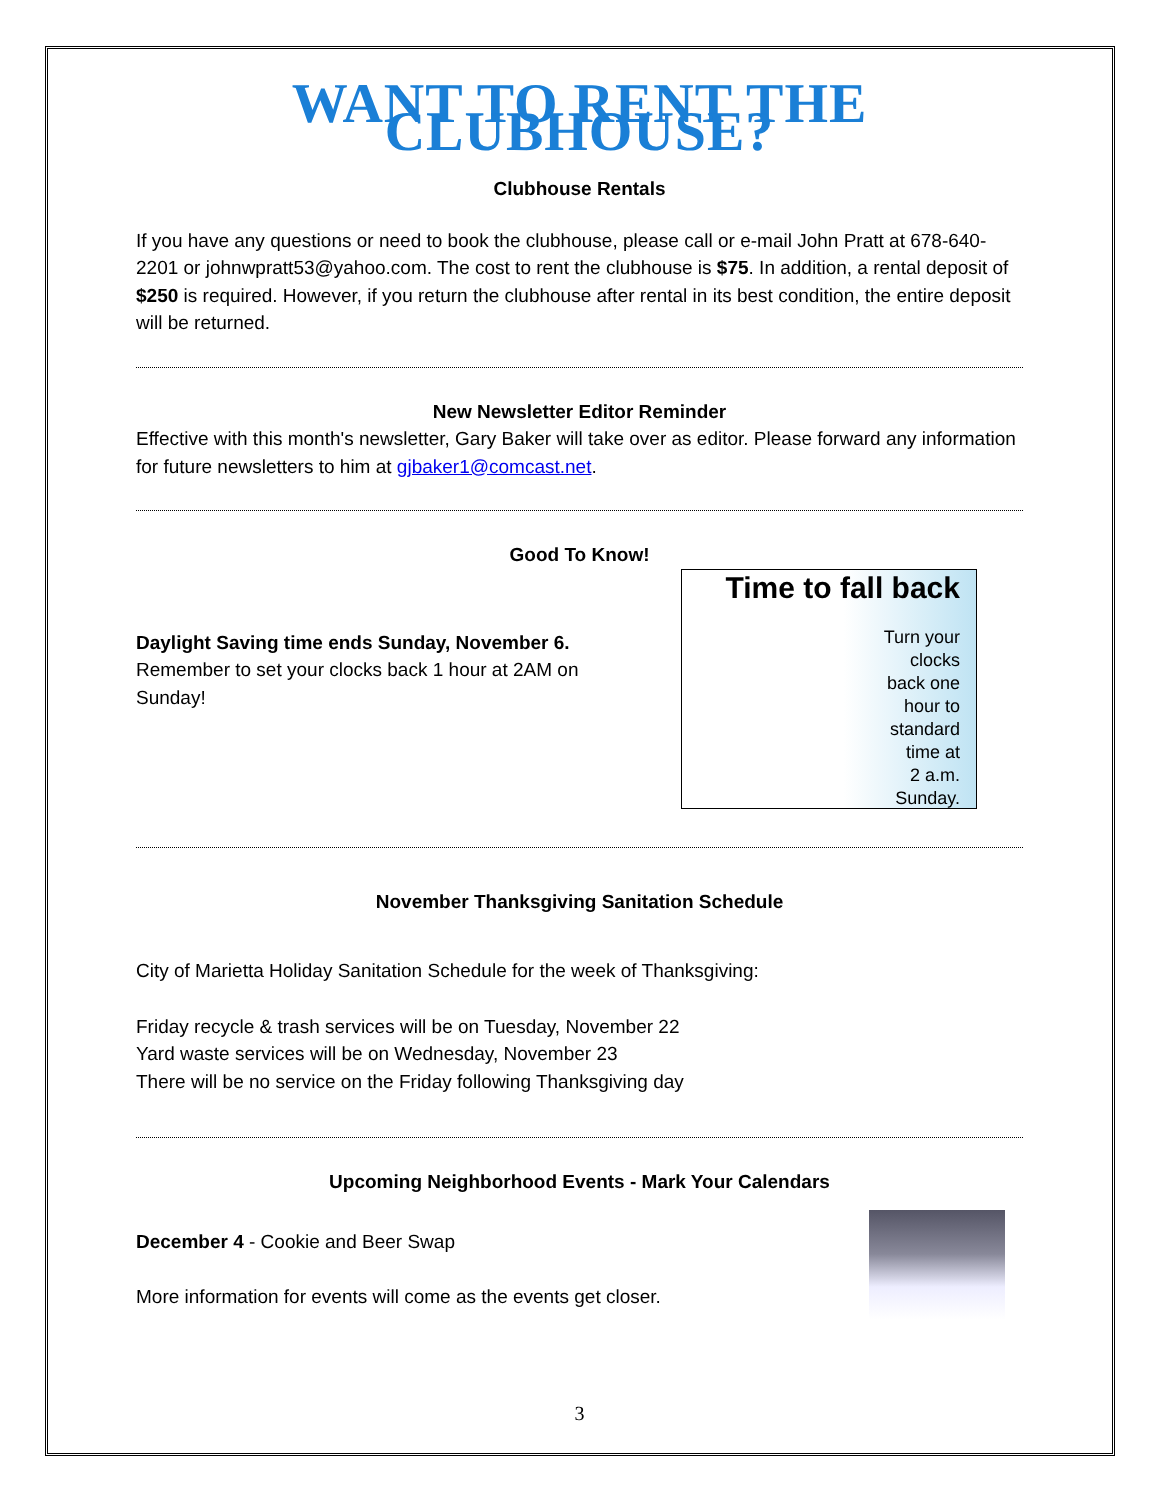WANT TO RENT THE CLUBHOUSE?
Clubhouse Rentals
If you have any questions or need to book the clubhouse, please call or e-mail John Pratt at 678-640-2201 or johnwpratt53@yahoo.com. The cost to rent the clubhouse is $75. In addition, a rental deposit of $250 is required. However, if you return the clubhouse after rental in its best condition, the entire deposit will be returned.
New Newsletter Editor Reminder
Effective with this month's newsletter, Gary Baker will take over as editor. Please forward any information for future newsletters to him at gjbaker1@comcast.net.
Good To Know!
Daylight Saving time ends Sunday, November 6.
Remember to set your clocks back 1 hour at 2AM on Sunday!
Time to fall back
Turn your
clocks
back one
hour to
standard
time at
2 a.m.
Sunday.
November Thanksgiving Sanitation Schedule
City of Marietta Holiday Sanitation Schedule for the week of Thanksgiving:
Friday recycle & trash services will be on Tuesday, November 22
Yard waste services will be on Wednesday, November 23
There will be no service on the Friday following Thanksgiving day
Upcoming Neighborhood Events - Mark Your Calendars
December 4 - Cookie and Beer Swap
More information for events will come as the events get closer.
3